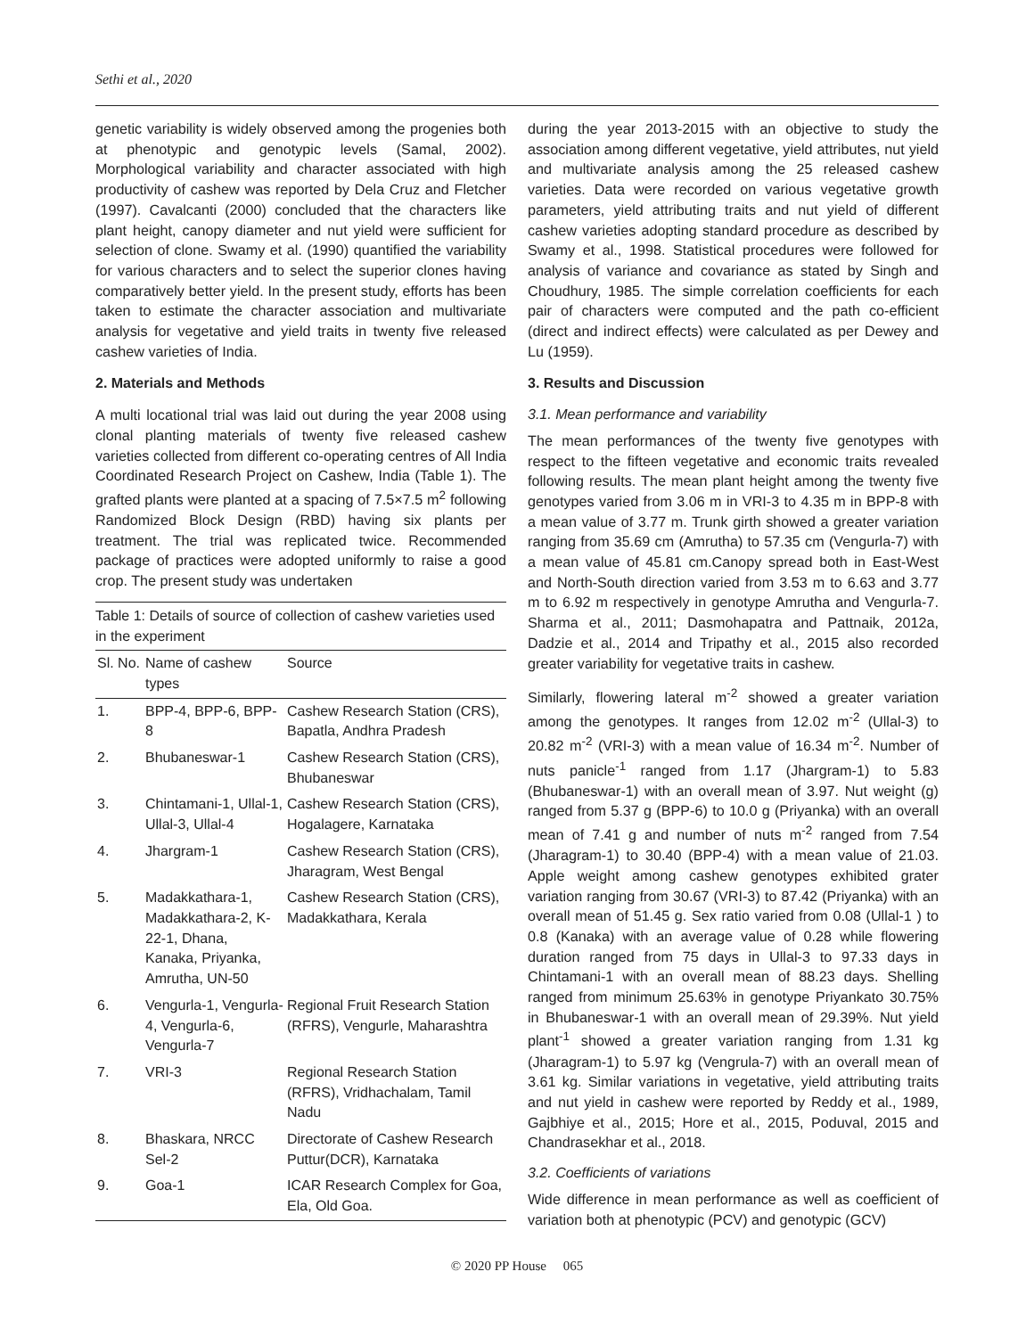Sethi et al., 2020
genetic variability is widely observed among the progenies both at phenotypic and genotypic levels (Samal, 2002). Morphological variability and character associated with high productivity of cashew was reported by Dela Cruz and Fletcher (1997). Cavalcanti (2000) concluded that the characters like plant height, canopy diameter and nut yield were sufficient for selection of clone. Swamy et al. (1990) quantified the variability for various characters and to select the superior clones having comparatively better yield. In the present study, efforts has been taken to estimate the character association and multivariate analysis for vegetative and yield traits in twenty five released cashew varieties of India.
2. Materials and Methods
A multi locational trial was laid out during the year 2008 using clonal planting materials of twenty five released cashew varieties collected from different co-operating centres of All India Coordinated Research Project on Cashew, India (Table 1). The grafted plants were planted at a spacing of 7.5×7.5 m<sup>2</sup> following Randomized Block Design (RBD) having six plants per treatment. The trial was replicated twice. Recommended package of practices were adopted uniformly to raise a good crop. The present study was undertaken
Table 1: Details of source of collection of cashew varieties used in the experiment
| Sl. No. | Name of cashew types | Source |
| --- | --- | --- |
| 1. | BPP-4, BPP-6, BPP-8 | Cashew Research Station (CRS), Bapatla, Andhra Pradesh |
| 2. | Bhubaneswar-1 | Cashew Research Station (CRS), Bhubaneswar |
| 3. | Chintamani-1, Ullal-1, Ullal-3, Ullal-4 | Cashew Research Station (CRS), Hogalagere, Karnataka |
| 4. | Jhargram-1 | Cashew Research Station (CRS), Jharagram, West Bengal |
| 5. | Madakkathara-1, Madakkathara-2, K-22-1, Dhana, Kanaka, Priyanka, Amrutha, UN-50 | Cashew Research Station (CRS), Madakkathara, Kerala |
| 6. | Vengurla-1, Vengurla-4, Vengurla-6, Vengurla-7 | Regional Fruit Research Station (RFRS), Vengurle, Maharashtra |
| 7. | VRI-3 | Regional Research Station (RFRS), Vridhachalam, Tamil Nadu |
| 8. | Bhaskara, NRCC Sel-2 | Directorate of Cashew Research Puttur(DCR), Karnataka |
| 9. | Goa-1 | ICAR Research Complex for Goa, Ela, Old Goa. |
during the year 2013-2015 with an objective to study the association among different vegetative, yield attributes, nut yield and multivariate analysis among the 25 released cashew varieties. Data were recorded on various vegetative growth parameters, yield attributing traits and nut yield of different cashew varieties adopting standard procedure as described by Swamy et al., 1998. Statistical procedures were followed for analysis of variance and covariance as stated by Singh and Choudhury, 1985. The simple correlation coefficients for each pair of characters were computed and the path co-efficient (direct and indirect effects) were calculated as per Dewey and Lu (1959).
3. Results and Discussion
3.1. Mean performance and variability
The mean performances of the twenty five genotypes with respect to the fifteen vegetative and economic traits revealed following results. The mean plant height among the twenty five genotypes varied from 3.06 m in VRI-3 to 4.35 m in BPP-8 with a mean value of 3.77 m. Trunk girth showed a greater variation ranging from 35.69 cm (Amrutha) to 57.35 cm (Vengurla-7) with a mean value of 45.81 cm.Canopy spread both in East-West and North-South direction varied from 3.53 m to 6.63 and 3.77 m to 6.92 m respectively in genotype Amrutha and Vengurla-7. Sharma et al., 2011; Dasmohapatra and Pattnaik, 2012a, Dadzie et al., 2014 and Tripathy et al., 2015 also recorded greater variability for vegetative traits in cashew.
Similarly, flowering lateral m<sup>-2</sup> showed a greater variation among the genotypes. It ranges from 12.02 m<sup>-2</sup> (Ullal-3) to 20.82 m<sup>-2</sup> (VRI-3) with a mean value of 16.34 m<sup>-2</sup>. Number of nuts panicle<sup>-1</sup> ranged from 1.17 (Jhargram-1) to 5.83 (Bhubaneswar-1) with an overall mean of 3.97. Nut weight (g) ranged from 5.37 g (BPP-6) to 10.0 g (Priyanka) with an overall mean of 7.41 g and number of nuts m<sup>-2</sup> ranged from 7.54 (Jharagram-1) to 30.40 (BPP-4) with a mean value of 21.03. Apple weight among cashew genotypes exhibited grater variation ranging from 30.67 (VRI-3) to 87.42 (Priyanka) with an overall mean of 51.45 g. Sex ratio varied from 0.08 (Ullal-1 ) to 0.8 (Kanaka) with an average value of 0.28 while flowering duration ranged from 75 days in Ullal-3 to 97.33 days in Chintamani-1 with an overall mean of 88.23 days. Shelling ranged from minimum 25.63% in genotype Priyankato 30.75% in Bhubaneswar-1 with an overall mean of 29.39%. Nut yield plant<sup>-1</sup> showed a greater variation ranging from 1.31 kg (Jharagram-1) to 5.97 kg (Vengrula-7) with an overall mean of 3.61 kg. Similar variations in vegetative, yield attributing traits and nut yield in cashew were reported by Reddy et al., 1989, Gajbhiye et al., 2015; Hore et al., 2015, Poduval, 2015 and Chandrasekhar et al., 2018.
3.2. Coefficients of variations
Wide difference in mean performance as well as coefficient of variation both at phenotypic (PCV) and genotypic (GCV)
© 2020 PP House 065